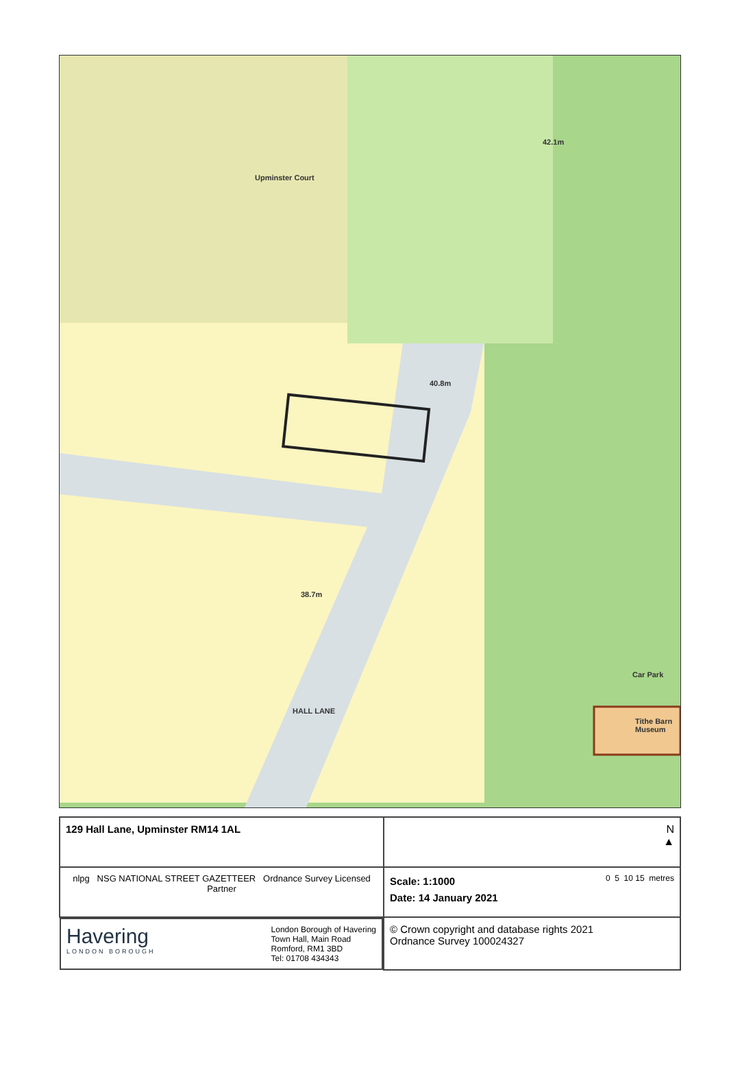Upminster Court
42.1m
40.8m
38.7m
Car Park
Tithe Barn Museum
HALL LANE
| 129 Hall Lane, Upminster RM14 1AL | N ▲ |
| nlpg NSG NATIONAL STREET GAZETTEER Ordnance Survey Licensed Partner | Scale: 1:1000 Date: 14 January 2021 0 5 10 15 metres |
| Havering LONDON BOROUGH London Borough of Havering Town Hall, Main Road Romford, RM1 3BD Tel: 01708 434343 | © Crown copyright and database rights 2021 Ordnance Survey 100024327 |